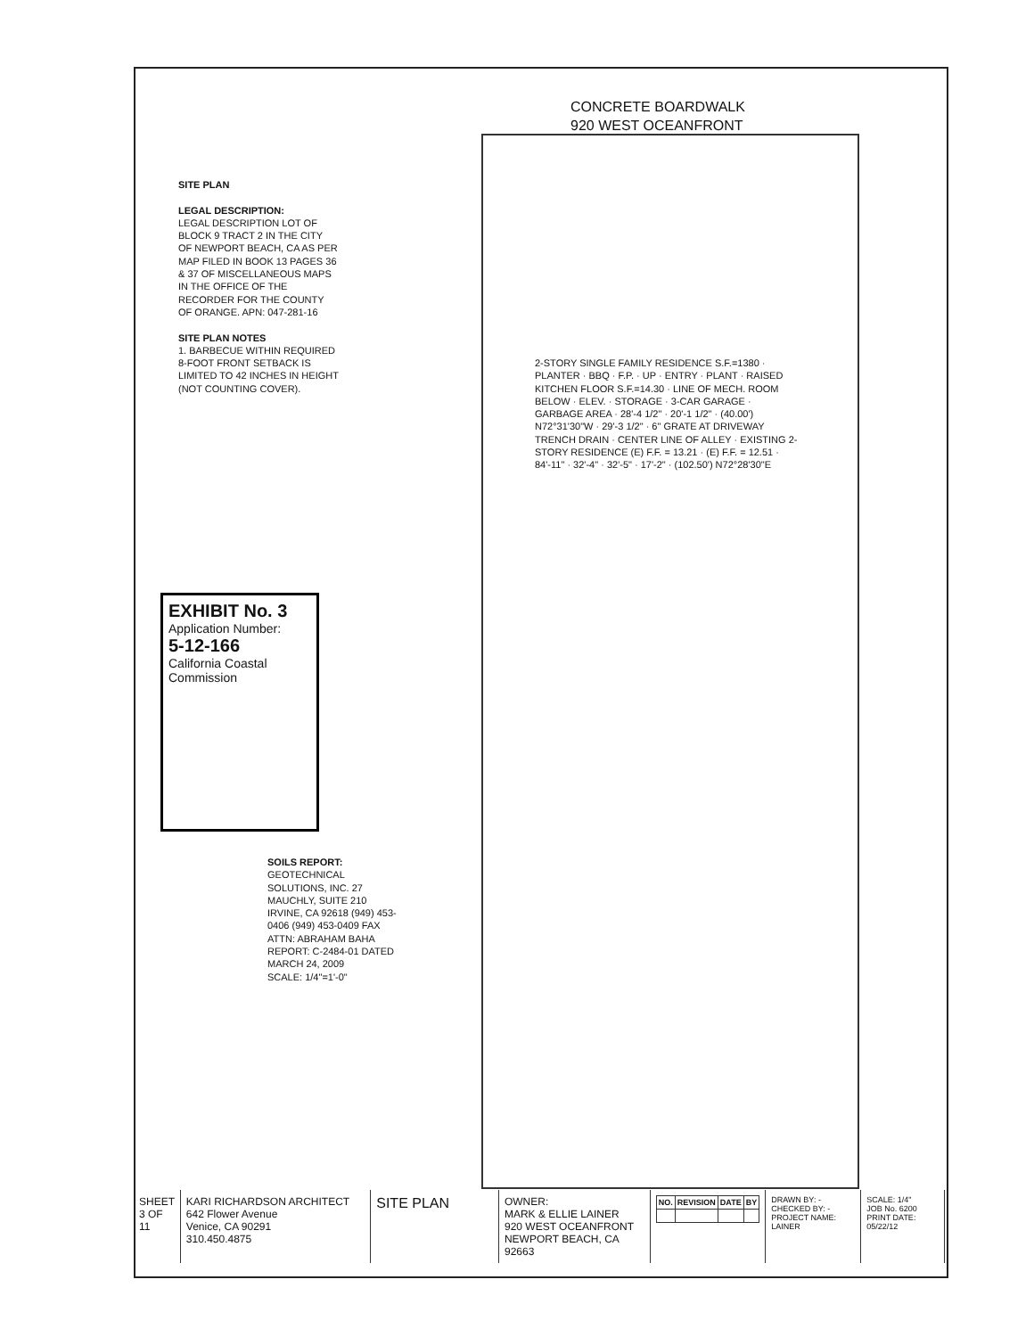CONCRETE BOARDWALK
920 WEST OCEANFRONT
SITE PLAN
LEGAL DESCRIPTION:
LEGAL DESCRIPTION LOT OF BLOCK 9 TRACT 2 IN THE CITY OF NEWPORT BEACH, CA AS PER MAP FILED IN BOOK 13 PAGES 36 & 37 OF MISCELLANEOUS MAPS IN THE OFFICE OF THE RECORDER FOR THE COUNTY OF ORANGE. APN: 047-281-16
SITE PLAN NOTES
1. BARBECUE WITHIN REQUIRED 8-FOOT FRONT SETBACK IS LIMITED TO 42 INCHES IN HEIGHT (NOT COUNTING COVER).
EXHIBIT No. 3
Application Number:
5-12-166
California Coastal Commission
SOILS REPORT:
GEOTECHNICAL SOLUTIONS, INC. 27 MAUCHLY, SUITE 210 IRVINE, CA 92618 (949) 453-0406 (949) 453-0409 FAX ATTN: ABRAHAM BAHA REPORT: C-2484-01 DATED MARCH 24, 2009
SCALE: 1/4"=1'-0"
2-STORY SINGLE FAMILY RESIDENCE S.F.=1380 · PLANTER · BBQ · F.P. · UP · ENTRY · PLANT · RAISED KITCHEN FLOOR S.F.=14.30 · LINE OF MECH. ROOM BELOW · ELEV. · STORAGE · 3-CAR GARAGE · GARBAGE AREA · 28'-4 1/2" · 20'-1 1/2" · (40.00') N72°31'30"W · 29'-3 1/2" · 6" GRATE AT DRIVEWAY TRENCH DRAIN · CENTER LINE OF ALLEY · EXISTING 2-STORY RESIDENCE (E) F.F. = 13.21 · (E) F.F. = 12.51 · 84'-11" · 32'-4" · 32'-5" · 17'-2" · (102.50') N72°28'30"E
SHEET 3 OF 11
KARI RICHARDSON ARCHITECT
642 Flower Avenue
Venice, CA 90291
310.450.4875
SITE PLAN
OWNER:
MARK & ELLIE LAINER
920 WEST OCEANFRONT
NEWPORT BEACH, CA 92663
| NO. | REVISION | DATE | BY |
| --- | --- | --- | --- |
DRAWN BY: -
CHECKED BY: -
PROJECT NAME: LAINER
SCALE: 1/4"
JOB No. 6200
PRINT DATE: 05/22/12